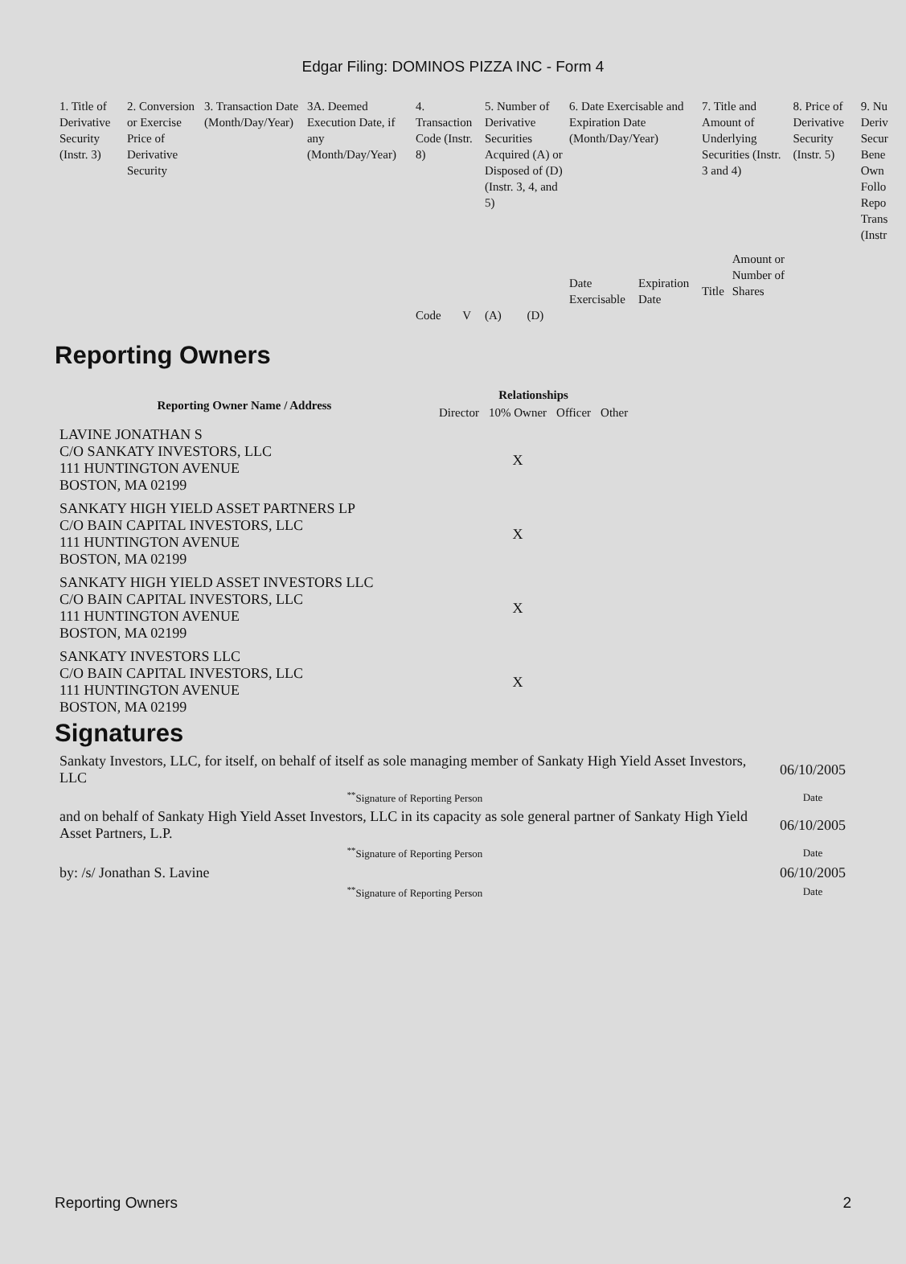Edgar Filing: DOMINOS PIZZA INC - Form 4
| 1. Title of Derivative Security (Instr. 3) | 2. Conversion or Exercise Price of Derivative Security | 3. Transaction Date (Month/Day/Year) | 3A. Deemed Execution Date, if any (Month/Day/Year) | 4. Transaction Code (Instr. 8) | | 5. Number of Derivative Securities Acquired (A) or Disposed of (D) (Instr. 3, 4, and 5) | | 6. Date Exercisable and Expiration Date (Month/Day/Year) | | 7. Title and Amount of Underlying Securities (Instr. 3 and 4) | | 8. Price of Derivative Security (Instr. 5) | 9. Nu Deriv Secur Bene Own Follo Repo Trans (Instr |
| | | | | Code | V | (A) | (D) | Date Exercisable | Expiration Date | Title | Amount or Number of Shares | | |
Reporting Owners
| Reporting Owner Name / Address | Relationships | | | |
| --- | --- | --- | --- | --- |
| | Director | 10% Owner | Officer | Other |
| LAVINE JONATHAN S C/O SANKATY INVESTORS, LLC 111 HUNTINGTON AVENUE BOSTON, MA 02199 | | X | | |
| SANKATY HIGH YIELD ASSET PARTNERS LP C/O BAIN CAPITAL INVESTORS, LLC 111 HUNTINGTON AVENUE BOSTON, MA 02199 | | X | | |
| SANKATY HIGH YIELD ASSET INVESTORS LLC C/O BAIN CAPITAL INVESTORS, LLC 111 HUNTINGTON AVENUE BOSTON, MA 02199 | | X | | |
| SANKATY INVESTORS LLC C/O BAIN CAPITAL INVESTORS, LLC 111 HUNTINGTON AVENUE BOSTON, MA 02199 | | X | | |
Signatures
| Sankaty Investors, LLC, for itself, on behalf of itself as sole managing member of Sankaty High Yield Asset Investors, LLC | 06/10/2005 |
| <sup>**</sup> Signature of Reporting Person | Date |
| and on behalf of Sankaty High Yield Asset Investors, LLC in its capacity as sole general partner of Sankaty High Yield Asset Partners, L.P. | 06/10/2005 |
| <sup>**</sup> Signature of Reporting Person | Date |
| by: /s/ Jonathan S. Lavine | 06/10/2005 |
| <sup>**</sup> Signature of Reporting Person | Date |
Reporting Owners 2